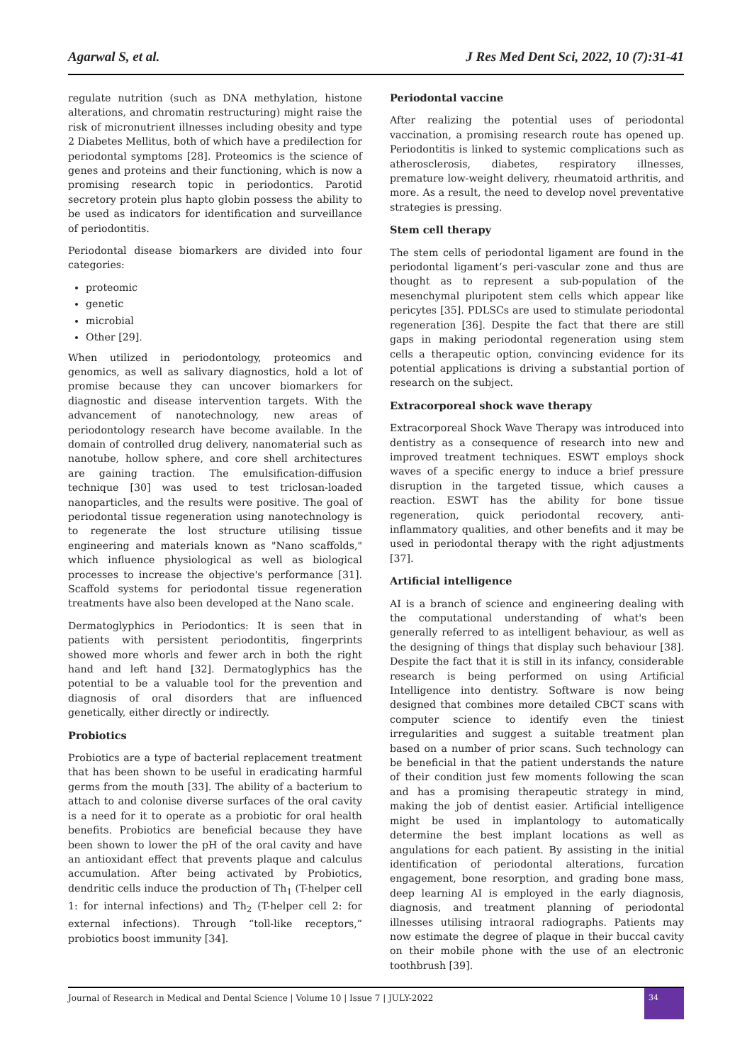Agarwal S, et al. J Res Med Dent Sci, 2022, 10 (7):31-41
regulate nutrition (such as DNA methylation, histone alterations, and chromatin restructuring) might raise the risk of micronutrient illnesses including obesity and type 2 Diabetes Mellitus, both of which have a predilection for periodontal symptoms [28]. Proteomics is the science of genes and proteins and their functioning, which is now a promising research topic in periodontics. Parotid secretory protein plus hapto globin possess the ability to be used as indicators for identification and surveillance of periodontitis.
Periodontal disease biomarkers are divided into four categories:
proteomic
genetic
microbial
Other [29].
When utilized in periodontology, proteomics and genomics, as well as salivary diagnostics, hold a lot of promise because they can uncover biomarkers for diagnostic and disease intervention targets. With the advancement of nanotechnology, new areas of periodontology research have become available. In the domain of controlled drug delivery, nanomaterial such as nanotube, hollow sphere, and core shell architectures are gaining traction. The emulsification-diffusion technique [30] was used to test triclosan-loaded nanoparticles, and the results were positive. The goal of periodontal tissue regeneration using nanotechnology is to regenerate the lost structure utilising tissue engineering and materials known as "Nano scaffolds," which influence physiological as well as biological processes to increase the objective's performance [31]. Scaffold systems for periodontal tissue regeneration treatments have also been developed at the Nano scale.
Dermatoglyphics in Periodontics: It is seen that in patients with persistent periodontitis, fingerprints showed more whorls and fewer arch in both the right hand and left hand [32]. Dermatoglyphics has the potential to be a valuable tool for the prevention and diagnosis of oral disorders that are influenced genetically, either directly or indirectly.
Probiotics
Probiotics are a type of bacterial replacement treatment that has been shown to be useful in eradicating harmful germs from the mouth [33]. The ability of a bacterium to attach to and colonise diverse surfaces of the oral cavity is a need for it to operate as a probiotic for oral health benefits. Probiotics are beneficial because they have been shown to lower the pH of the oral cavity and have an antioxidant effect that prevents plaque and calculus accumulation. After being activated by Probiotics, dendritic cells induce the production of Th<sub>1</sub> (T-helper cell 1: for internal infections) and Th<sub>2</sub> (T-helper cell 2: for external infections). Through “toll-like receptors,” probiotics boost immunity [34].
Periodontal vaccine
After realizing the potential uses of periodontal vaccination, a promising research route has opened up. Periodontitis is linked to systemic complications such as atherosclerosis, diabetes, respiratory illnesses, premature low-weight delivery, rheumatoid arthritis, and more. As a result, the need to develop novel preventative strategies is pressing.
Stem cell therapy
The stem cells of periodontal ligament are found in the periodontal ligament’s peri-vascular zone and thus are thought as to represent a sub-population of the mesenchymal pluripotent stem cells which appear like pericytes [35]. PDLSCs are used to stimulate periodontal regeneration [36]. Despite the fact that there are still gaps in making periodontal regeneration using stem cells a therapeutic option, convincing evidence for its potential applications is driving a substantial portion of research on the subject.
Extracorporeal shock wave therapy
Extracorporeal Shock Wave Therapy was introduced into dentistry as a consequence of research into new and improved treatment techniques. ESWT employs shock waves of a specific energy to induce a brief pressure disruption in the targeted tissue, which causes a reaction. ESWT has the ability for bone tissue regeneration, quick periodontal recovery, anti-inflammatory qualities, and other benefits and it may be used in periodontal therapy with the right adjustments [37].
Artificial intelligence
AI is a branch of science and engineering dealing with the computational understanding of what's been generally referred to as intelligent behaviour, as well as the designing of things that display such behaviour [38]. Despite the fact that it is still in its infancy, considerable research is being performed on using Artificial Intelligence into dentistry. Software is now being designed that combines more detailed CBCT scans with computer science to identify even the tiniest irregularities and suggest a suitable treatment plan based on a number of prior scans. Such technology can be beneficial in that the patient understands the nature of their condition just few moments following the scan and has a promising therapeutic strategy in mind, making the job of dentist easier. Artificial intelligence might be used in implantology to automatically determine the best implant locations as well as angulations for each patient. By assisting in the initial identification of periodontal alterations, furcation engagement, bone resorption, and grading bone mass, deep learning AI is employed in the early diagnosis, diagnosis, and treatment planning of periodontal illnesses utilising intraoral radiographs. Patients may now estimate the degree of plaque in their buccal cavity on their mobile phone with the use of an electronic toothbrush [39].
Journal of Research in Medical and Dental Science | Volume 10 | Issue 7 | JULY-2022
34